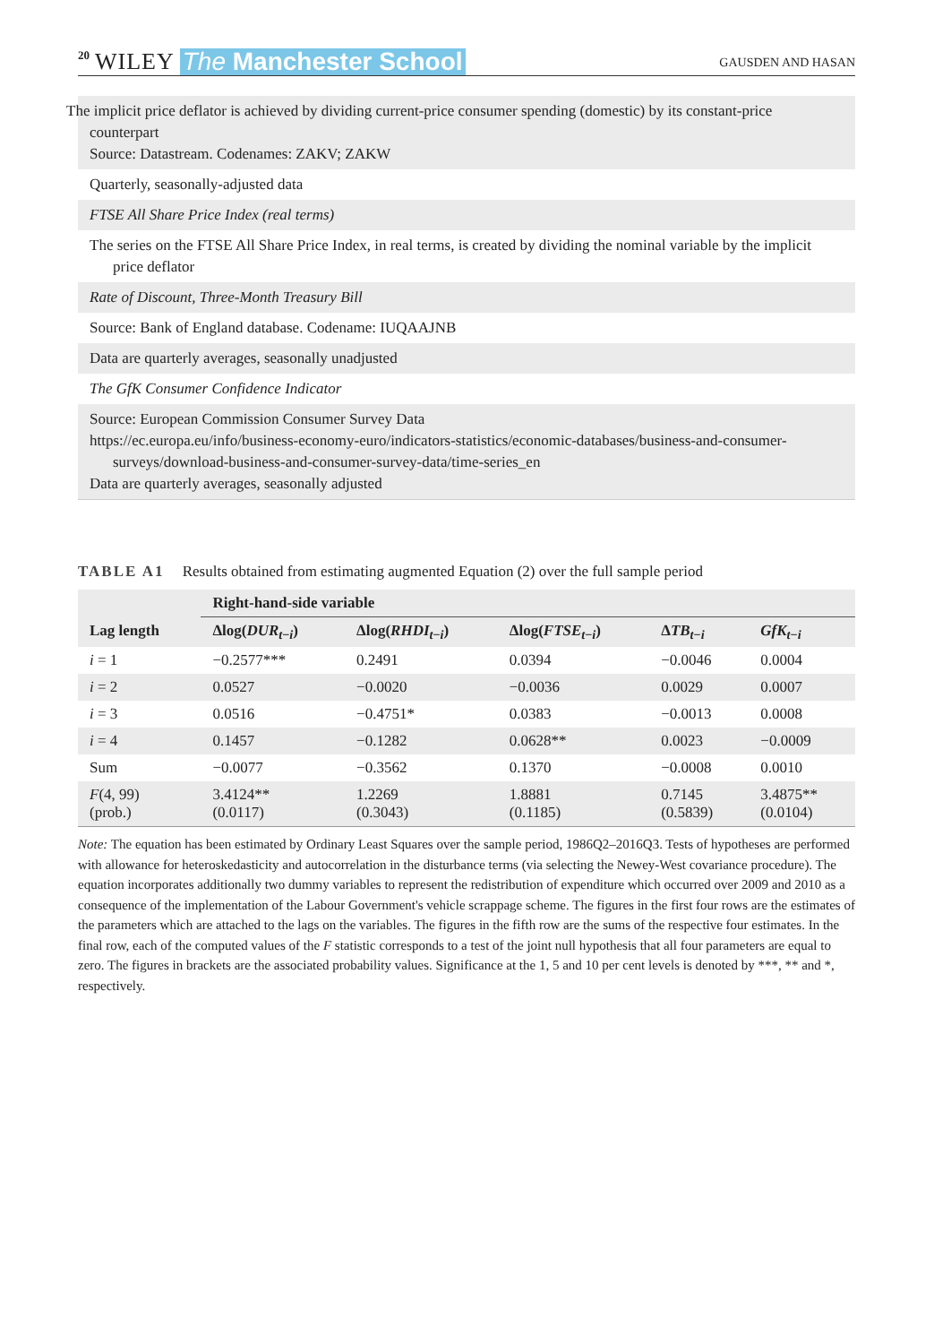20 WILEY The Manchester School
GAUSDEN AND HASAN
The implicit price deflator is achieved by dividing current-price consumer spending (domestic) by its constant-price counterpart
Source: Datastream. Codenames: ZAKV; ZAKW
Quarterly, seasonally-adjusted data
FTSE All Share Price Index (real terms)
The series on the FTSE All Share Price Index, in real terms, is created by dividing the nominal variable by the implicit price deflator
Rate of Discount, Three-Month Treasury Bill
Source: Bank of England database. Codename: IUQAAJNB
Data are quarterly averages, seasonally unadjusted
The GfK Consumer Confidence Indicator
Source: European Commission Consumer Survey Data
https://ec.europa.eu/info/business-economy-euro/indicators-statistics/economic-databases/business-and-consumer-surveys/download-business-and-consumer-survey-data/time-series_en
Data are quarterly averages, seasonally adjusted
TABLE A1 Results obtained from estimating augmented Equation (2) over the full sample period
| | Right-hand-side variable | | | | |
| --- | --- | --- | --- | --- | --- |
| Lag length | Δlog( DUR<sub>t−i</sub>) | Δlog( RHDI<sub>t−i</sub>) | Δlog( FTSE<sub>t−i</sub>) | Δ TB<sub>t−i</sub> | GfK<sub>t−i</sub> |
| i = 1 | −0.2577*** | 0.2491 | 0.0394 | −0.0046 | 0.0004 |
| i = 2 | 0.0527 | −0.0020 | −0.0036 | 0.0029 | 0.0007 |
| i = 3 | 0.0516 | −0.4751* | 0.0383 | −0.0013 | 0.0008 |
| i = 4 | 0.1457 | −0.1282 | 0.0628** | 0.0023 | −0.0009 |
| Sum | −0.0077 | −0.3562 | 0.1370 | −0.0008 | 0.0010 |
| F (4, 99) (prob.) | 3.4124** (0.0117) | 1.2269 (0.3043) | 1.8881 (0.1185) | 0.7145 (0.5839) | 3.4875** (0.0104) |
Note: The equation has been estimated by Ordinary Least Squares over the sample period, 1986Q2–2016Q3. Tests of hypotheses are performed with allowance for heteroskedasticity and autocorrelation in the disturbance terms (via selecting the Newey-West covariance procedure). The equation incorporates additionally two dummy variables to represent the redistribution of expenditure which occurred over 2009 and 2010 as a consequence of the implementation of the Labour Government's vehicle scrappage scheme. The figures in the first four rows are the estimates of the parameters which are attached to the lags on the variables. The figures in the fifth row are the sums of the respective four estimates. In the final row, each of the computed values of the F statistic corresponds to a test of the joint null hypothesis that all four parameters are equal to zero. The figures in brackets are the associated probability values. Significance at the 1, 5 and 10 per cent levels is denoted by ***, ** and *, respectively.